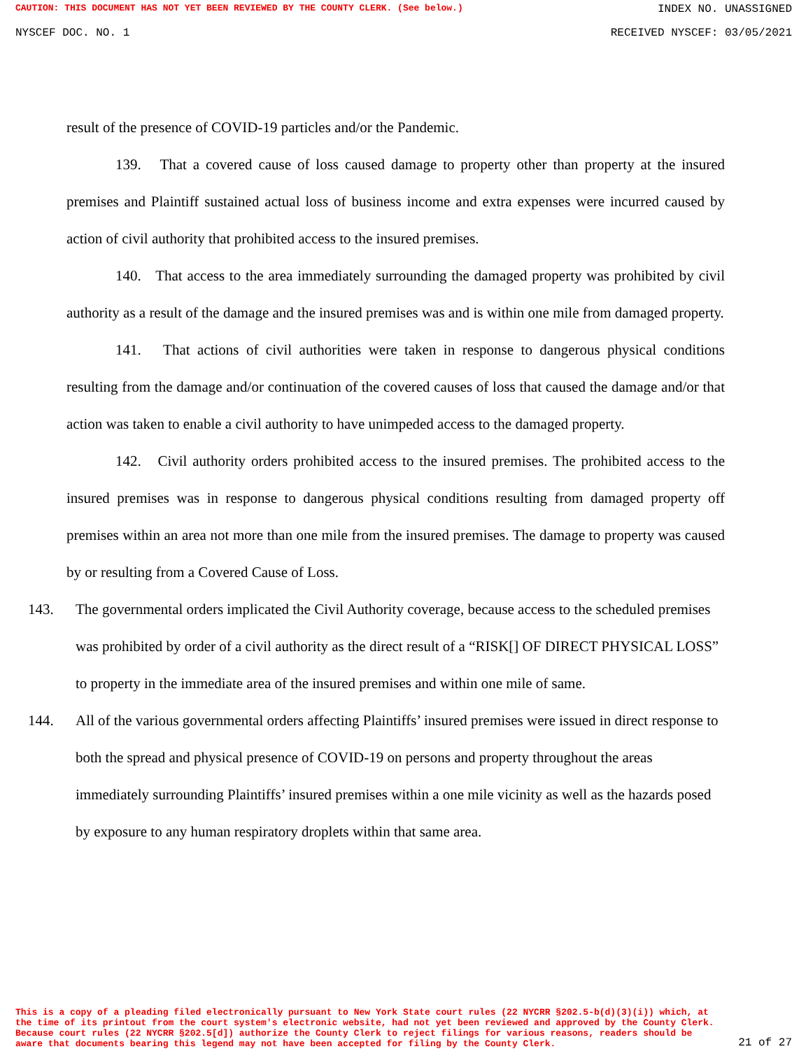CAUTION: THIS DOCUMENT HAS NOT YET BEEN REVIEWED BY THE COUNTY CLERK. (See below.) INDEX NO. UNASSIGNED
NYSCEF DOC. NO. 1 RECEIVED NYSCEF: 03/05/2021
result of the presence of COVID-19 particles and/or the Pandemic.
139. That a covered cause of loss caused damage to property other than property at the insured premises and Plaintiff sustained actual loss of business income and extra expenses were incurred caused by action of civil authority that prohibited access to the insured premises.
140. That access to the area immediately surrounding the damaged property was prohibited by civil authority as a result of the damage and the insured premises was and is within one mile from damaged property.
141. That actions of civil authorities were taken in response to dangerous physical conditions resulting from the damage and/or continuation of the covered causes of loss that caused the damage and/or that action was taken to enable a civil authority to have unimpeded access to the damaged property.
142. Civil authority orders prohibited access to the insured premises. The prohibited access to the insured premises was in response to dangerous physical conditions resulting from damaged property off premises within an area not more than one mile from the insured premises. The damage to property was caused by or resulting from a Covered Cause of Loss.
143. The governmental orders implicated the Civil Authority coverage, because access to the scheduled premises was prohibited by order of a civil authority as the direct result of a “RISK[] OF DIRECT PHYSICAL LOSS” to property in the immediate area of the insured premises and within one mile of same.
144. All of the various governmental orders affecting Plaintiffs’ insured premises were issued in direct response to both the spread and physical presence of COVID-19 on persons and property throughout the areas immediately surrounding Plaintiffs’ insured premises within a one mile vicinity as well as the hazards posed by exposure to any human respiratory droplets within that same area.
This is a copy of a pleading filed electronically pursuant to New York State court rules (22 NYCRR §202.5-b(d)(3)(i)) which, at the time of its printout from the court system's electronic website, had not yet been reviewed and approved by the County Clerk. Because court rules (22 NYCRR §202.5[d]) authorize the County Clerk to reject filings for various reasons, readers should be aware that documents bearing this legend may not have been accepted for filing by the County Clerk.
21 of 27